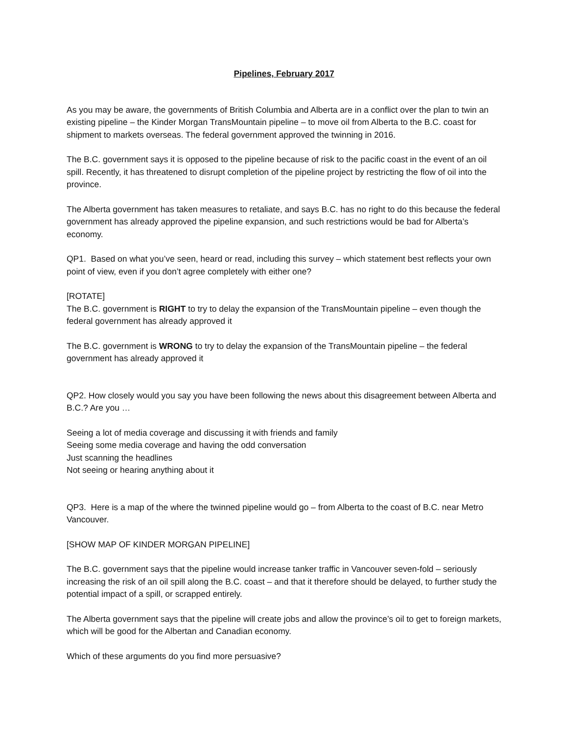Pipelines, February 2017
As you may be aware, the governments of British Columbia and Alberta are in a conflict over the plan to twin an existing pipeline – the Kinder Morgan TransMountain pipeline – to move oil from Alberta to the B.C. coast for shipment to markets overseas. The federal government approved the twinning in 2016.
The B.C. government says it is opposed to the pipeline because of risk to the pacific coast in the event of an oil spill. Recently, it has threatened to disrupt completion of the pipeline project by restricting the flow of oil into the province.
The Alberta government has taken measures to retaliate, and says B.C. has no right to do this because the federal government has already approved the pipeline expansion, and such restrictions would be bad for Alberta’s economy.
QP1. Based on what you’ve seen, heard or read, including this survey – which statement best reflects your own point of view, even if you don’t agree completely with either one?
[ROTATE]
The B.C. government is RIGHT to try to delay the expansion of the TransMountain pipeline – even though the federal government has already approved it
The B.C. government is WRONG to try to delay the expansion of the TransMountain pipeline – the federal government has already approved it
QP2. How closely would you say you have been following the news about this disagreement between Alberta and B.C.? Are you …
Seeing a lot of media coverage and discussing it with friends and family
Seeing some media coverage and having the odd conversation
Just scanning the headlines
Not seeing or hearing anything about it
QP3. Here is a map of the where the twinned pipeline would go – from Alberta to the coast of B.C. near Metro Vancouver.
[SHOW MAP OF KINDER MORGAN PIPELINE]
The B.C. government says that the pipeline would increase tanker traffic in Vancouver seven-fold – seriously increasing the risk of an oil spill along the B.C. coast – and that it therefore should be delayed, to further study the potential impact of a spill, or scrapped entirely.
The Alberta government says that the pipeline will create jobs and allow the province’s oil to get to foreign markets, which will be good for the Albertan and Canadian economy.
Which of these arguments do you find more persuasive?